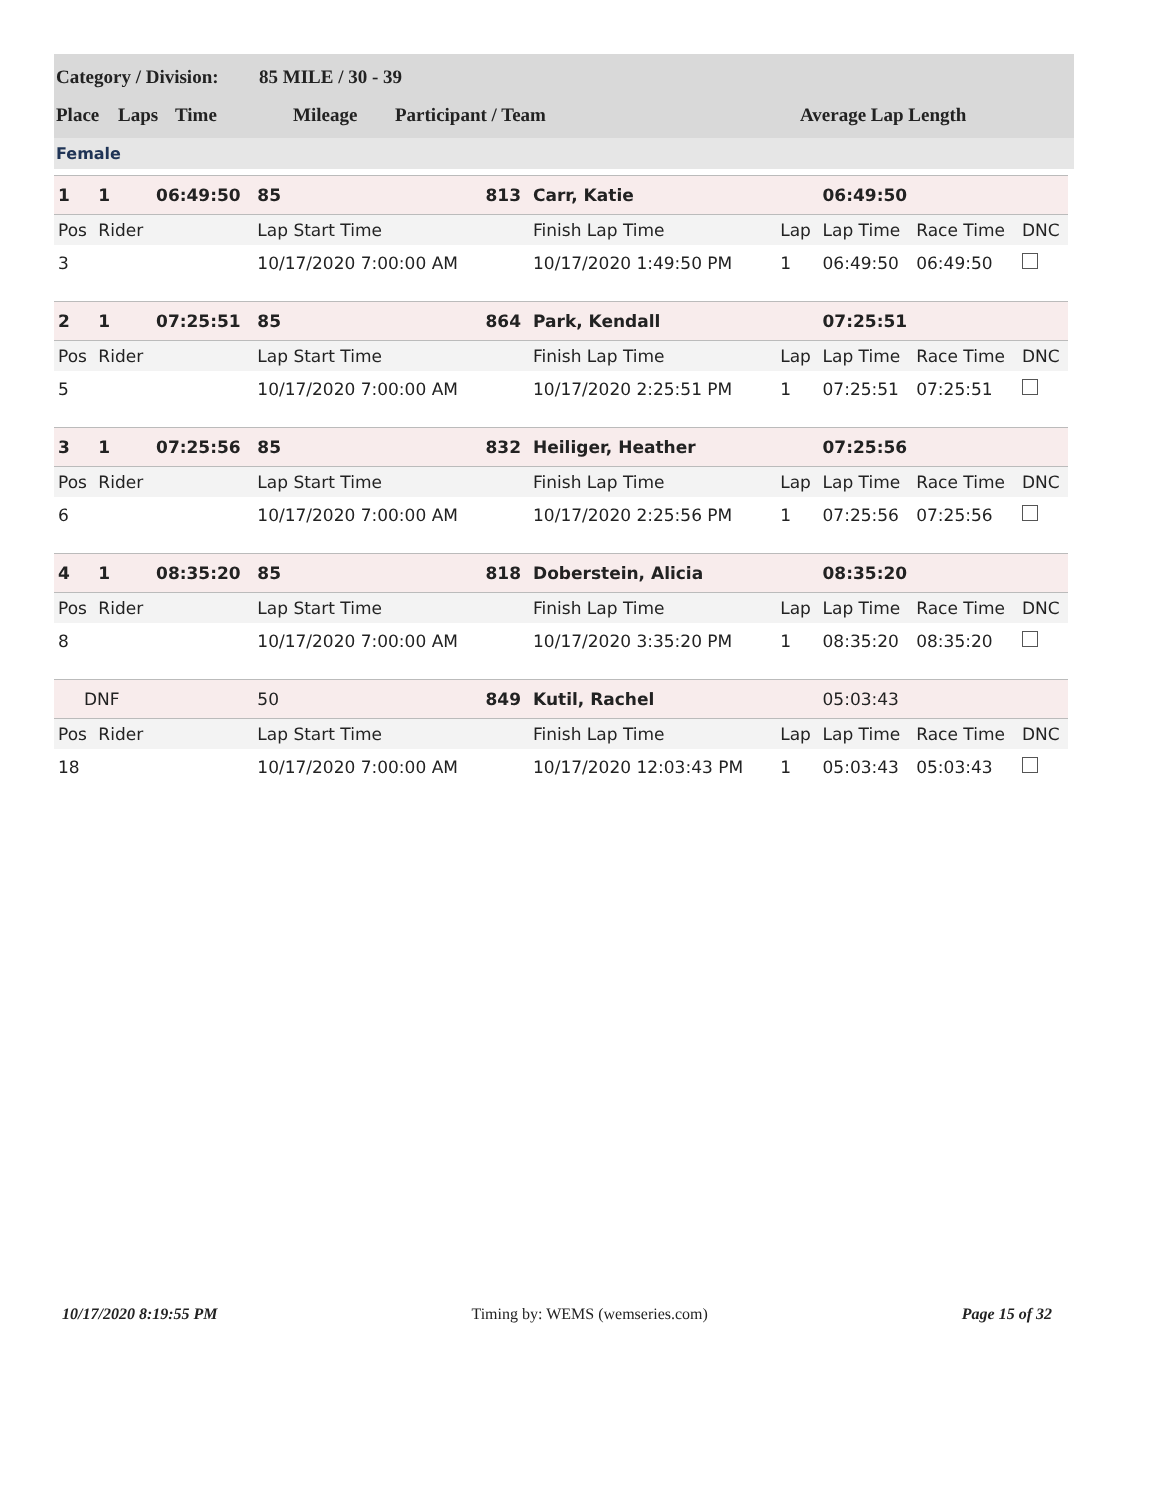Category / Division: 85 MILE / 30 - 39
Place Laps Time Mileage Participant / Team Average Lap Length
Female
| 1 | 1 | 06:49:50 | 85 | 813 | Carr, Katie | | | 06:49:50 | | |
| Pos | Rider | | Lap Start Time | | Finish Lap Time | | Lap | Lap Time | Race Time | DNC |
| 3 | | | 10/17/2020 7:00:00 AM | | 10/17/2020 1:49:50 PM | | 1 | 06:49:50 | 06:49:50 | |
| 2 | 1 | 07:25:51 | 85 | 864 | Park, Kendall | | | 07:25:51 | | |
| Pos | Rider | | Lap Start Time | | Finish Lap Time | | Lap | Lap Time | Race Time | DNC |
| 5 | | | 10/17/2020 7:00:00 AM | | 10/17/2020 2:25:51 PM | | 1 | 07:25:51 | 07:25:51 | |
| 3 | 1 | 07:25:56 | 85 | 832 | Heiliger, Heather | | | 07:25:56 | | |
| Pos | Rider | | Lap Start Time | | Finish Lap Time | | Lap | Lap Time | Race Time | DNC |
| 6 | | | 10/17/2020 7:00:00 AM | | 10/17/2020 2:25:56 PM | | 1 | 07:25:56 | 07:25:56 | |
| 4 | 1 | 08:35:20 | 85 | 818 | Doberstein, Alicia | | | 08:35:20 | | |
| Pos | Rider | | Lap Start Time | | Finish Lap Time | | Lap | Lap Time | Race Time | DNC |
| 8 | | | 10/17/2020 7:00:00 AM | | 10/17/2020 3:35:20 PM | | 1 | 08:35:20 | 08:35:20 | |
| DNF | | | 50 | 849 | Kutil, Rachel | | | 05:03:43 | | |
| Pos | Rider | | Lap Start Time | | Finish Lap Time | | Lap | Lap Time | Race Time | DNC |
| 18 | | | 10/17/2020 7:00:00 AM | | 10/17/2020 12:03:43 PM | | 1 | 05:03:43 | 05:03:43 | |
10/17/2020 8:19:55 PM Timing by: WEMS (wemseries.com) Page 15 of 32